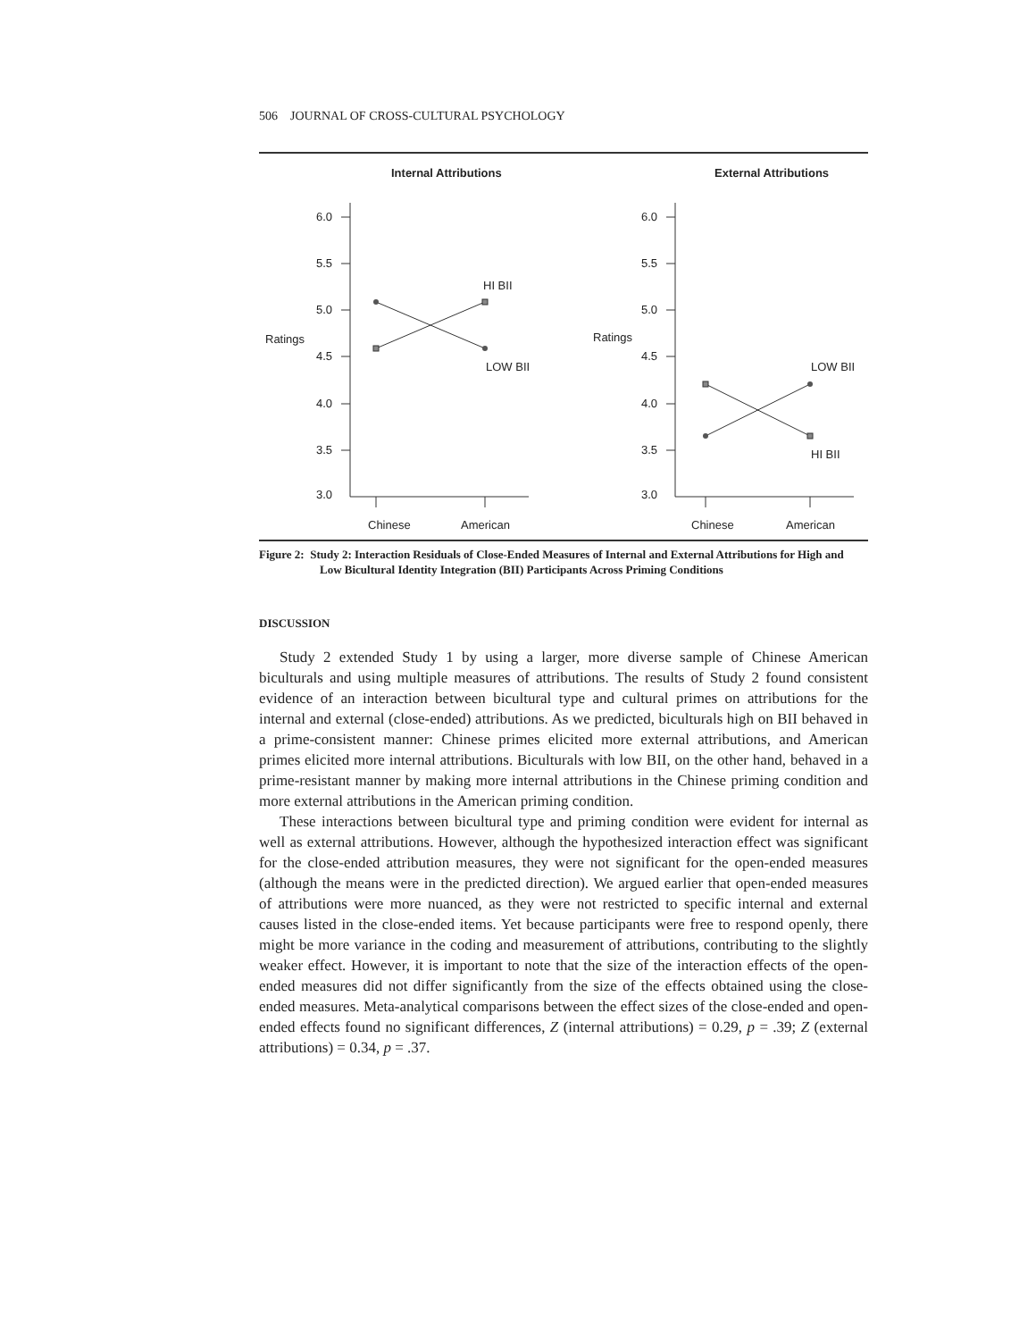506 JOURNAL OF CROSS-CULTURAL PSYCHOLOGY
Internal Attributions
6.0
5.5
5.0
Ratings
4.5
4.0
3.5
3.0
HI BII
LOW BII
Chinese
American
External Attributions
6.0
5.5
5.0
Ratings
4.5
4.0
3.5
3.0
LOW BII
HI BII
Chinese
American
Figure 2: Study 2: Interaction Residuals of Close-Ended Measures of Internal and External Attributions for High and Low Bicultural Identity Integration (BII) Participants Across Priming Conditions
DISCUSSION
Study 2 extended Study 1 by using a larger, more diverse sample of Chinese American biculturals and using multiple measures of attributions. The results of Study 2 found consistent evidence of an interaction between bicultural type and cultural primes on attributions for the internal and external (close-ended) attributions. As we predicted, biculturals high on BII behaved in a prime-consistent manner: Chinese primes elicited more external attributions, and American primes elicited more internal attributions. Biculturals with low BII, on the other hand, behaved in a prime-resistant manner by making more internal attributions in the Chinese priming condition and more external attributions in the American priming condition.
These interactions between bicultural type and priming condition were evident for internal as well as external attributions. However, although the hypothesized interaction effect was significant for the close-ended attribution measures, they were not significant for the open-ended measures (although the means were in the predicted direction). We argued earlier that open-ended measures of attributions were more nuanced, as they were not restricted to specific internal and external causes listed in the close-ended items. Yet because participants were free to respond openly, there might be more variance in the coding and measurement of attributions, contributing to the slightly weaker effect. However, it is important to note that the size of the interaction effects of the open-ended measures did not differ significantly from the size of the effects obtained using the close-ended measures. Meta-analytical comparisons between the effect sizes of the close-ended and open-ended effects found no significant differences, Z (internal attributions) = 0.29, p = .39; Z (external attributions) = 0.34, p = .37.